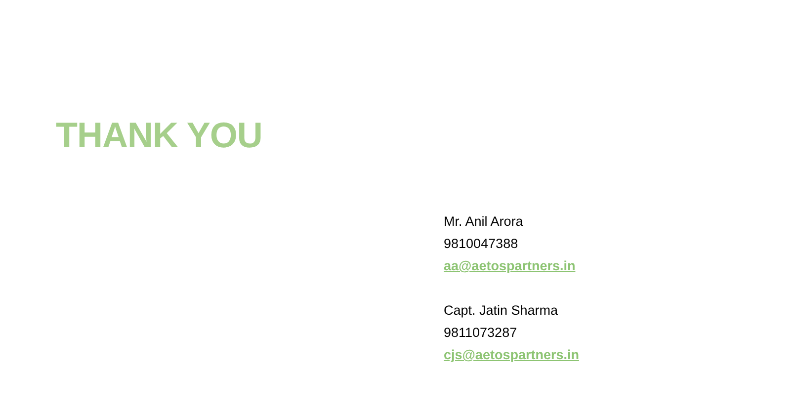THANK YOU
Mr. Anil Arora
9810047388
aa@aetospartners.in
Capt. Jatin Sharma
9811073287
cjs@aetospartners.in